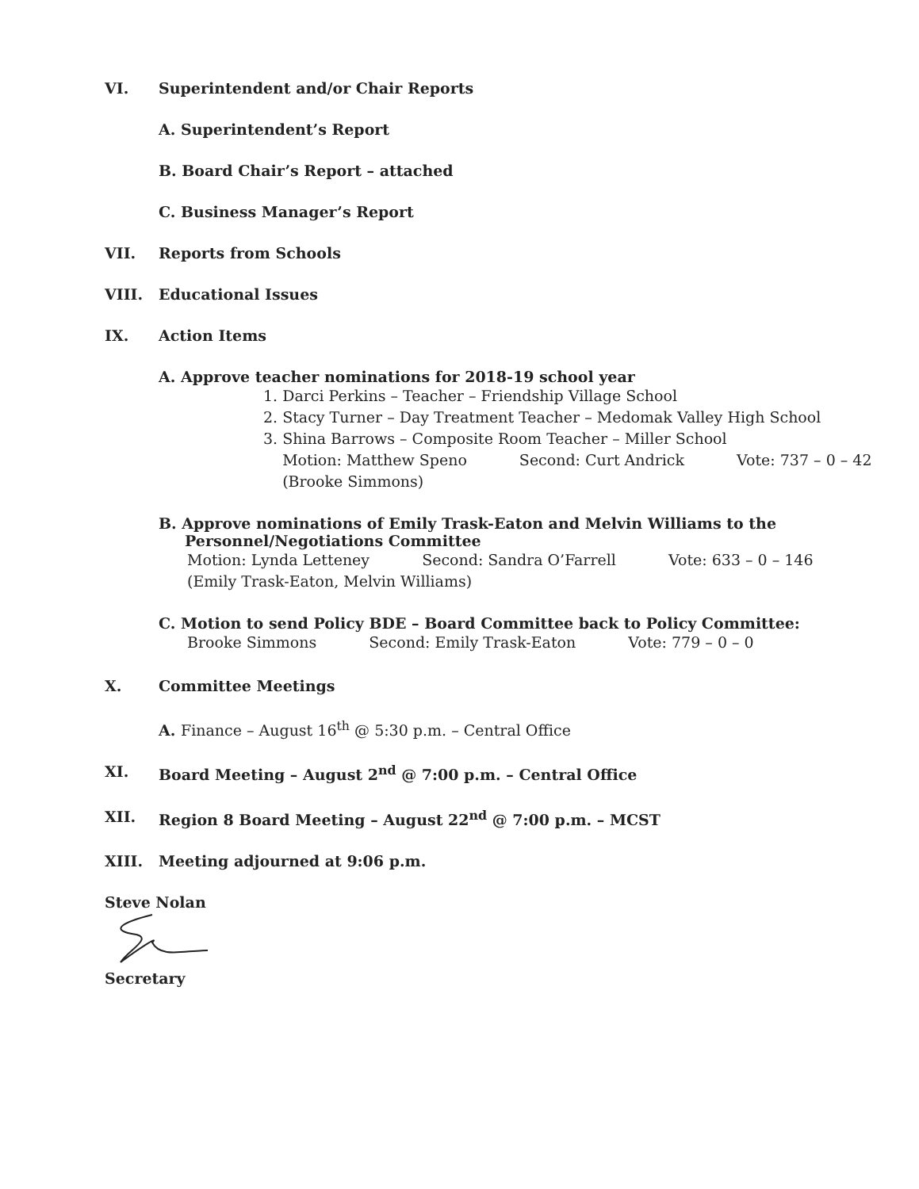VI. Superintendent and/or Chair Reports
A. Superintendent’s Report
B. Board Chair’s Report – attached
C. Business Manager’s Report
VII. Reports from Schools
VIII. Educational Issues
IX. Action Items
A. Approve teacher nominations for 2018-19 school year
1. Darci Perkins – Teacher – Friendship Village School
2. Stacy Turner – Day Treatment Teacher – Medomak Valley High School
3. Shina Barrows – Composite Room Teacher – Miller School
Motion: Matthew Speno Second: Curt Andrick Vote: 737 – 0 – 42
(Brooke Simmons)
B. Approve nominations of Emily Trask-Eaton and Melvin Williams to the
Personnel/Negotiations Committee
Motion: Lynda Letteney Second: Sandra O’Farrell Vote: 633 – 0 – 146
(Emily Trask-Eaton, Melvin Williams)
C. Motion to send Policy BDE – Board Committee back to Policy Committee:
Brooke Simmons Second: Emily Trask-Eaton Vote: 779 – 0 – 0
X. Committee Meetings
A. Finance – August 16<sup>th</sup> @ 5:30 p.m. – Central Office
XI. Board Meeting – August 2<sup>nd</sup> @ 7:00 p.m. – Central Office
XII. Region 8 Board Meeting – August 22<sup>nd</sup> @ 7:00 p.m. – MCST
XIII. Meeting adjourned at 9:06 p.m.
Steve Nolan
Secretary